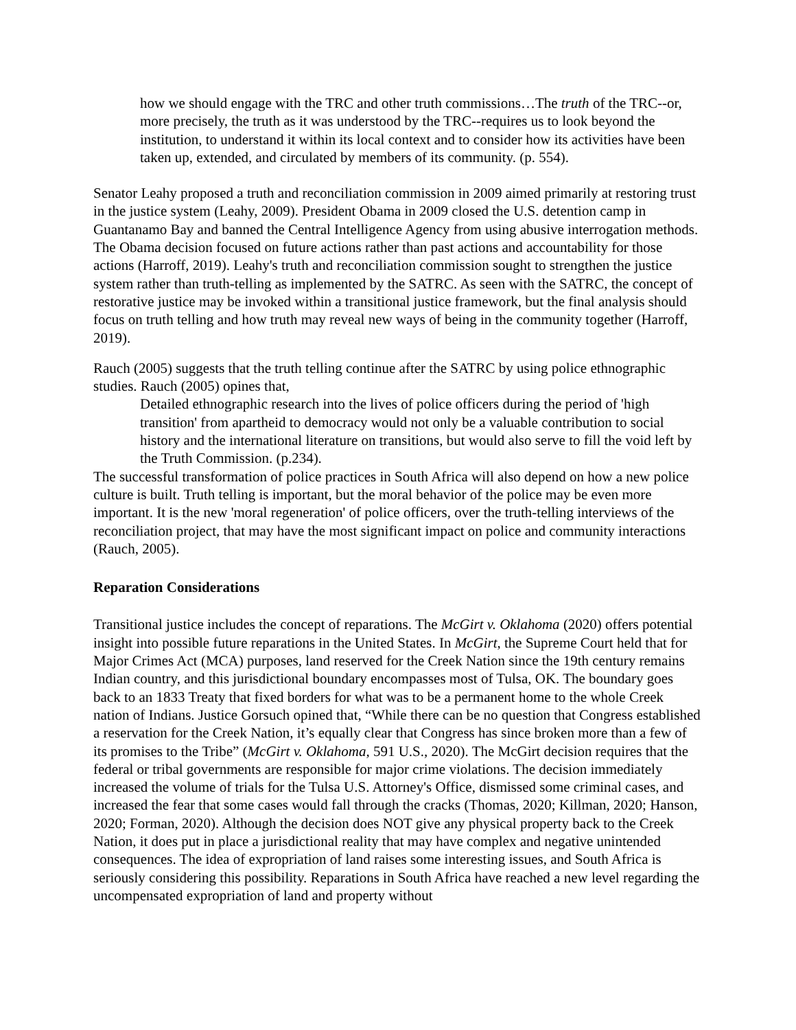how we should engage with the TRC and other truth commissions…The truth of the TRC--or, more precisely, the truth as it was understood by the TRC--requires us to look beyond the institution, to understand it within its local context and to consider how its activities have been taken up, extended, and circulated by members of its community. (p. 554).
Senator Leahy proposed a truth and reconciliation commission in 2009 aimed primarily at restoring trust in the justice system (Leahy, 2009). President Obama in 2009 closed the U.S. detention camp in Guantanamo Bay and banned the Central Intelligence Agency from using abusive interrogation methods. The Obama decision focused on future actions rather than past actions and accountability for those actions (Harroff, 2019). Leahy's truth and reconciliation commission sought to strengthen the justice system rather than truth-telling as implemented by the SATRC. As seen with the SATRC, the concept of restorative justice may be invoked within a transitional justice framework, but the final analysis should focus on truth telling and how truth may reveal new ways of being in the community together (Harroff, 2019).
Rauch (2005) suggests that the truth telling continue after the SATRC by using police ethnographic studies. Rauch (2005) opines that,
Detailed ethnographic research into the lives of police officers during the period of 'high transition' from apartheid to democracy would not only be a valuable contribution to social history and the international literature on transitions, but would also serve to fill the void left by the Truth Commission. (p.234).
The successful transformation of police practices in South Africa will also depend on how a new police culture is built. Truth telling is important, but the moral behavior of the police may be even more important. It is the new 'moral regeneration' of police officers, over the truth-telling interviews of the reconciliation project, that may have the most significant impact on police and community interactions (Rauch, 2005).
Reparation Considerations
Transitional justice includes the concept of reparations. The McGirt v. Oklahoma (2020) offers potential insight into possible future reparations in the United States. In McGirt, the Supreme Court held that for Major Crimes Act (MCA) purposes, land reserved for the Creek Nation since the 19th century remains Indian country, and this jurisdictional boundary encompasses most of Tulsa, OK. The boundary goes back to an 1833 Treaty that fixed borders for what was to be a permanent home to the whole Creek nation of Indians. Justice Gorsuch opined that, “While there can be no question that Congress established a reservation for the Creek Nation, it’s equally clear that Congress has since broken more than a few of its promises to the Tribe” (McGirt v. Oklahoma, 591 U.S., 2020). The McGirt decision requires that the federal or tribal governments are responsible for major crime violations. The decision immediately increased the volume of trials for the Tulsa U.S. Attorney's Office, dismissed some criminal cases, and increased the fear that some cases would fall through the cracks (Thomas, 2020; Killman, 2020; Hanson, 2020; Forman, 2020). Although the decision does NOT give any physical property back to the Creek Nation, it does put in place a jurisdictional reality that may have complex and negative unintended consequences. The idea of expropriation of land raises some interesting issues, and South Africa is seriously considering this possibility. Reparations in South Africa have reached a new level regarding the uncompensated expropriation of land and property without